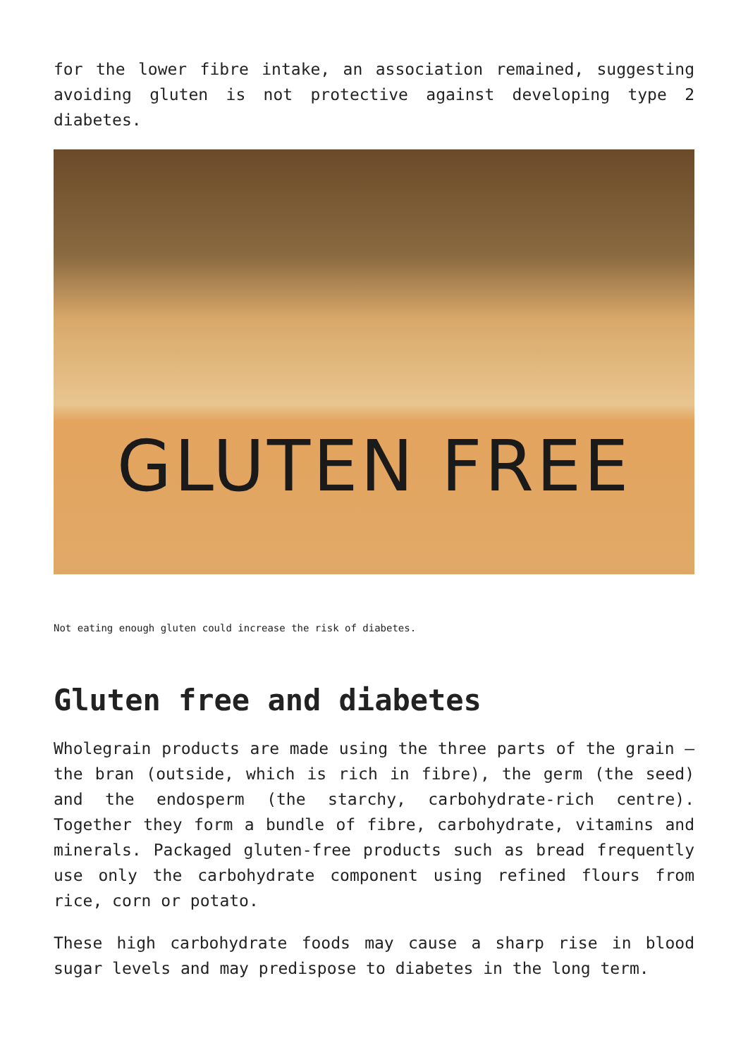for the lower fibre intake, an association remained, suggesting avoiding gluten is not protective against developing type 2 diabetes.
GLUTEN FREE
Not eating enough gluten could increase the risk of diabetes.
Gluten free and diabetes
Wholegrain products are made using the three parts of the grain – the bran (outside, which is rich in fibre), the germ (the seed) and the endosperm (the starchy, carbohydrate-rich centre). Together they form a bundle of fibre, carbohydrate, vitamins and minerals. Packaged gluten-free products such as bread frequently use only the carbohydrate component using refined flours from rice, corn or potato.
These high carbohydrate foods may cause a sharp rise in blood sugar levels and may predispose to diabetes in the long term.